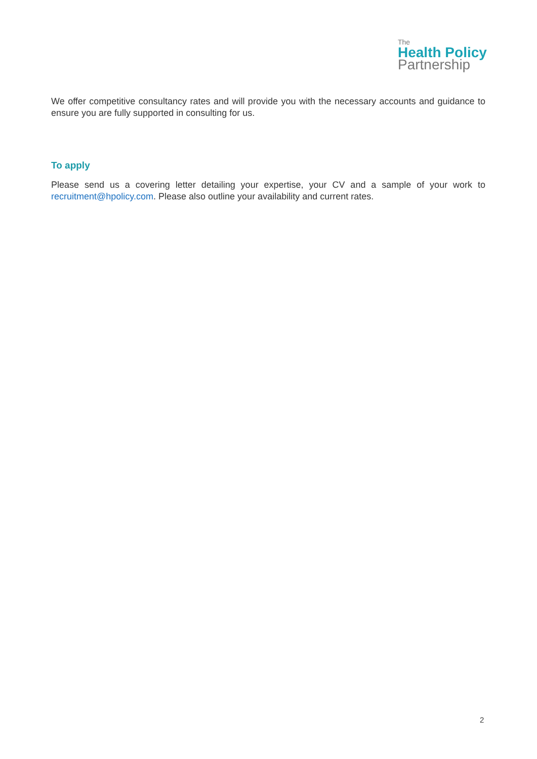The
Health Policy
Partnership
We offer competitive consultancy rates and will provide you with the necessary accounts and guidance to ensure you are fully supported in consulting for us.
To apply
Please send us a covering letter detailing your expertise, your CV and a sample of your work to recruitment@hpolicy.com. Please also outline your availability and current rates.
2